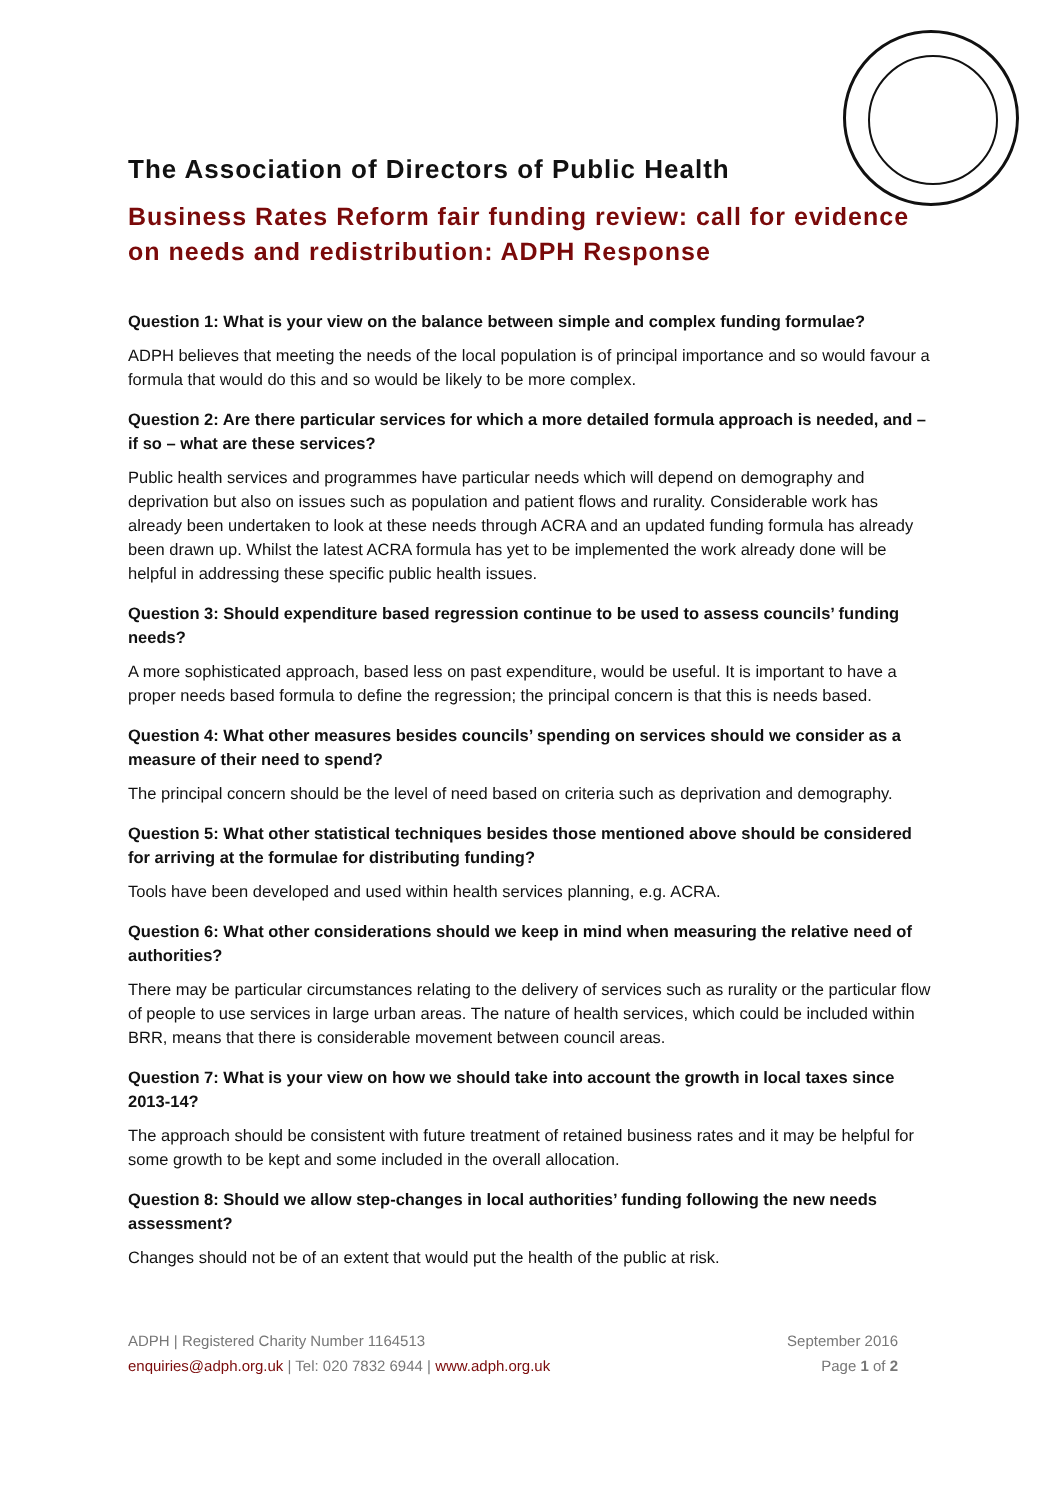The Association of Directors of Public Health
Business Rates Reform fair funding review: call for evidence on needs and redistribution: ADPH Response
Question 1: What is your view on the balance between simple and complex funding formulae?
ADPH believes that meeting the needs of the local population is of principal importance and so would favour a formula that would do this and so would be likely to be more complex.
Question 2: Are there particular services for which a more detailed formula approach is needed, and – if so – what are these services?
Public health services and programmes have particular needs which will depend on demography and deprivation but also on issues such as population and patient flows and rurality. Considerable work has already been undertaken to look at these needs through ACRA and an updated funding formula has already been drawn up. Whilst the latest ACRA formula has yet to be implemented the work already done will be helpful in addressing these specific public health issues.
Question 3: Should expenditure based regression continue to be used to assess councils’ funding needs?
A more sophisticated approach, based less on past expenditure, would be useful. It is important to have a proper needs based formula to define the regression; the principal concern is that this is needs based.
Question 4: What other measures besides councils’ spending on services should we consider as a measure of their need to spend?
The principal concern should be the level of need based on criteria such as deprivation and demography.
Question 5: What other statistical techniques besides those mentioned above should be considered for arriving at the formulae for distributing funding?
Tools have been developed and used within health services planning, e.g. ACRA.
Question 6: What other considerations should we keep in mind when measuring the relative need of authorities?
There may be particular circumstances relating to the delivery of services such as rurality or the particular flow of people to use services in large urban areas. The nature of health services, which could be included within BRR, means that there is considerable movement between council areas.
Question 7: What is your view on how we should take into account the growth in local taxes since 2013-14?
The approach should be consistent with future treatment of retained business rates and it may be helpful for some growth to be kept and some included in the overall allocation.
Question 8: Should we allow step-changes in local authorities’ funding following the new needs assessment?
Changes should not be of an extent that would put the health of the public at risk.
ADPH | Registered Charity Number 1164513
enquiries@adph.org.uk | Tel: 020 7832 6944 | www.adph.org.uk
September 2016
Page 1 of 2